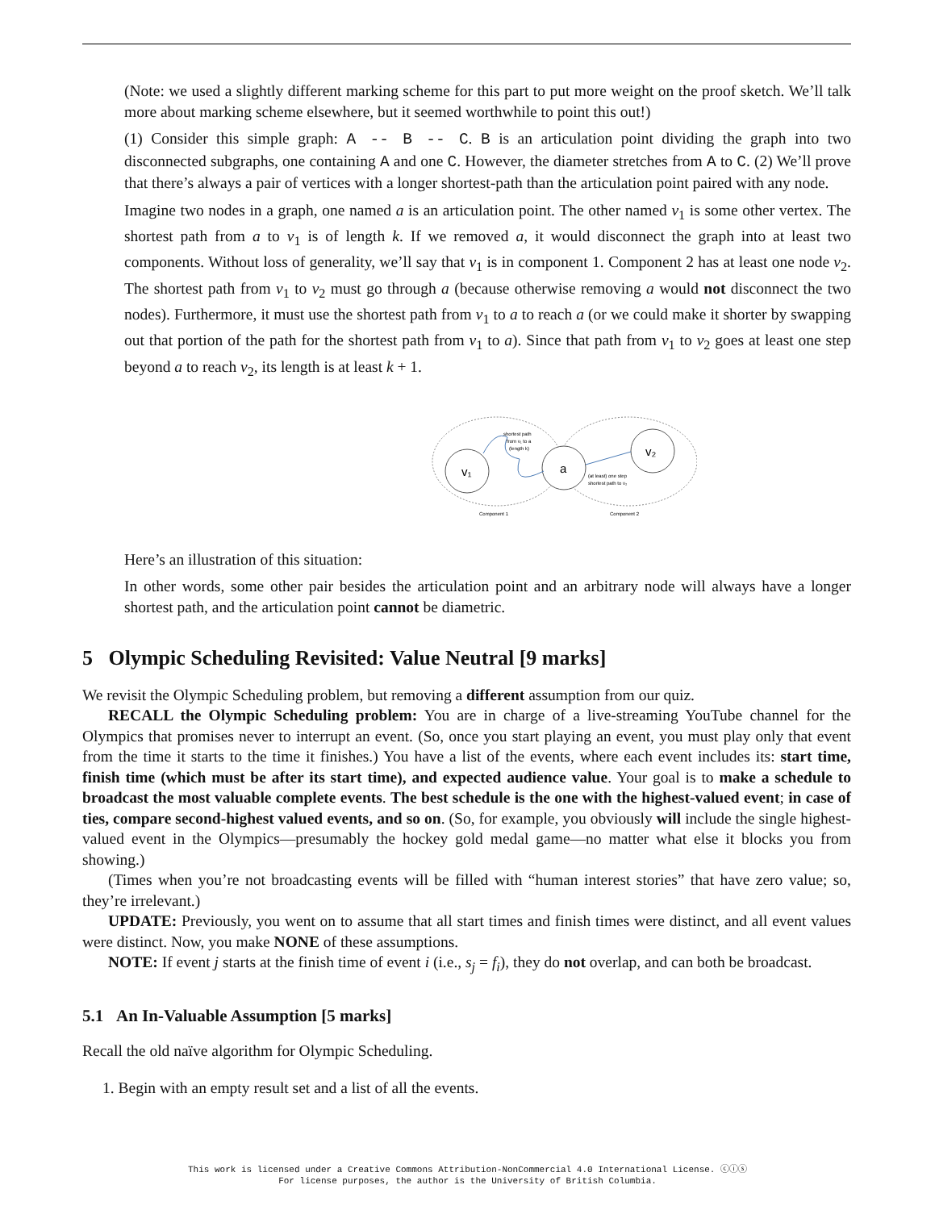(Note: we used a slightly different marking scheme for this part to put more weight on the proof sketch. We’ll talk more about marking scheme elsewhere, but it seemed worthwhile to point this out!)
(1) Consider this simple graph: A -- B -- C. B is an articulation point dividing the graph into two disconnected subgraphs, one containing A and one C. However, the diameter stretches from A to C. (2) We’ll prove that there’s always a pair of vertices with a longer shortest-path than the articulation point paired with any node.
Imagine two nodes in a graph, one named a is an articulation point. The other named v<sub>1</sub> is some other vertex. The shortest path from a to v<sub>1</sub> is of length k. If we removed a, it would disconnect the graph into at least two components. Without loss of generality, we’ll say that v<sub>1</sub> is in component 1. Component 2 has at least one node v<sub>2</sub>. The shortest path from v<sub>1</sub> to v<sub>2</sub> must go through a (because otherwise removing a would not disconnect the two nodes). Furthermore, it must use the shortest path from v<sub>1</sub> to a to reach a (or we could make it shorter by swapping out that portion of the path for the shortest path from v<sub>1</sub> to a). Since that path from v<sub>1</sub> to v<sub>2</sub> goes at least one step beyond a to reach v<sub>2</sub>, its length is at least k + 1.
v₁
a
v₂
shortest path
from v₁ to a
(length k)
(at least) one step
shortest path to v₂
Component 1
Component 2
Here’s an illustration of this situation:
In other words, some other pair besides the articulation point and an arbitrary node will always have a longer shortest path, and the articulation point cannot be diametric.
5 Olympic Scheduling Revisited: Value Neutral [9 marks]
We revisit the Olympic Scheduling problem, but removing a different assumption from our quiz.
RECALL the Olympic Scheduling problem: You are in charge of a live-streaming YouTube channel for the Olympics that promises never to interrupt an event. (So, once you start playing an event, you must play only that event from the time it starts to the time it finishes.) You have a list of the events, where each event includes its: start time, finish time (which must be after its start time), and expected audience value. Your goal is to make a schedule to broadcast the most valuable complete events. The best schedule is the one with the highest-valued event; in case of ties, compare second-highest valued events, and so on. (So, for example, you obviously will include the single highest-valued event in the Olympics—presumably the hockey gold medal game—no matter what else it blocks you from showing.)
(Times when you’re not broadcasting events will be filled with “human interest stories” that have zero value; so, they’re irrelevant.)
UPDATE: Previously, you went on to assume that all start times and finish times were distinct, and all event values were distinct. Now, you make NONE of these assumptions.
NOTE: If event j starts at the finish time of event i (i.e., s<sub>j</sub> = f<sub>i</sub>), they do not overlap, and can both be broadcast.
5.1 An In-Valuable Assumption [5 marks]
Recall the old naïve algorithm for Olympic Scheduling.
1. Begin with an empty result set and a list of all the events.
This work is licensed under a Creative Commons Attribution-NonCommercial 4.0 International License. ⓒⓘⓢ
For license purposes, the author is the University of British Columbia.